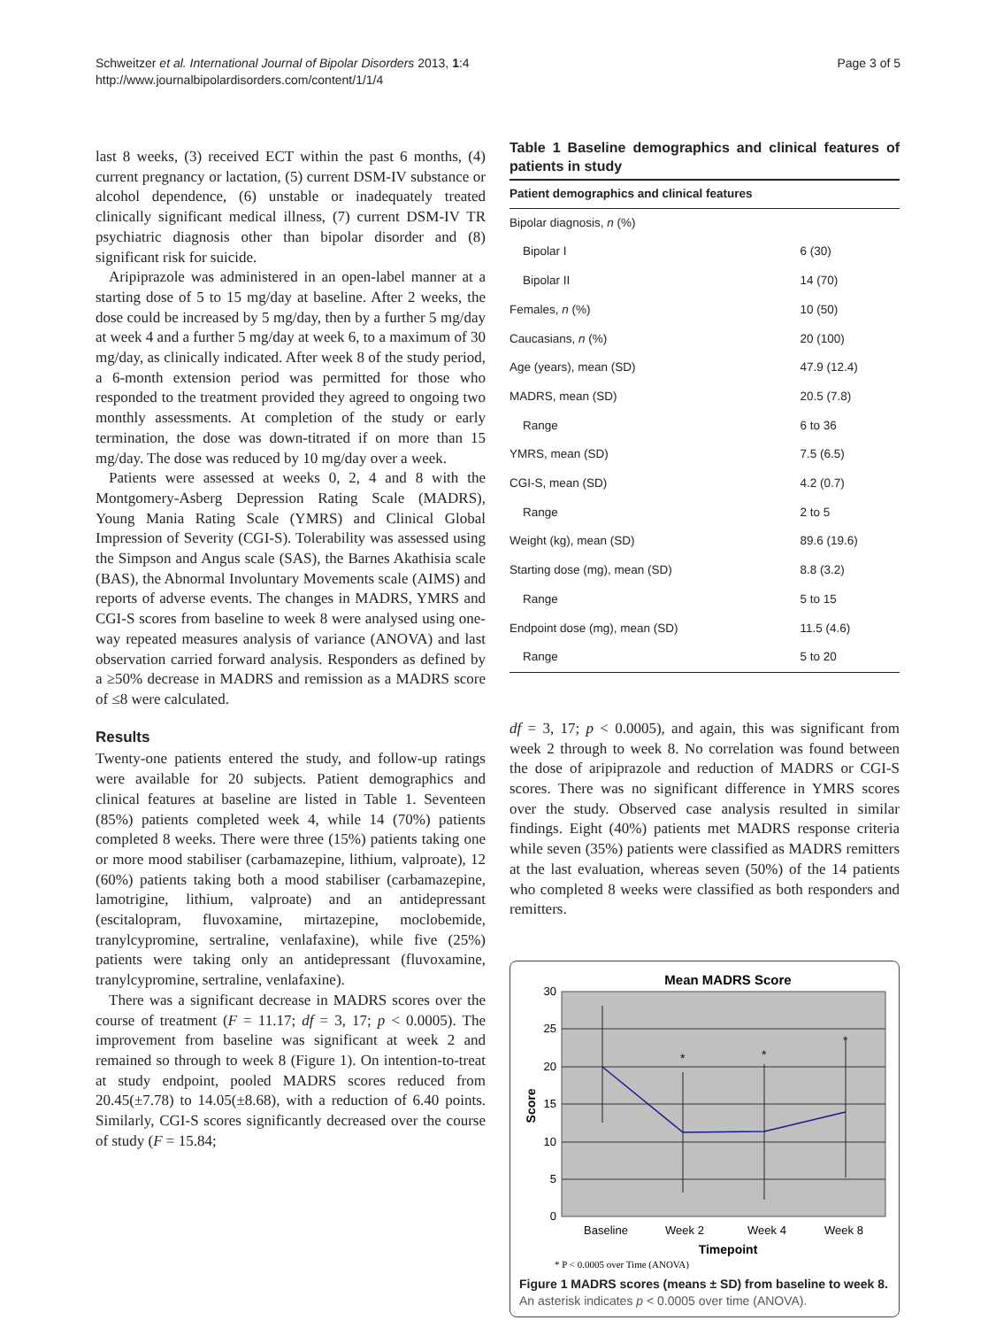Schweitzer et al. International Journal of Bipolar Disorders 2013, 1:4
http://www.journalbipolardisorders.com/content/1/1/4
Page 3 of 5
last 8 weeks, (3) received ECT within the past 6 months, (4) current pregnancy or lactation, (5) current DSM-IV substance or alcohol dependence, (6) unstable or inadequately treated clinically significant medical illness, (7) current DSM-IV TR psychiatric diagnosis other than bipolar disorder and (8) significant risk for suicide.
Aripiprazole was administered in an open-label manner at a starting dose of 5 to 15 mg/day at baseline. After 2 weeks, the dose could be increased by 5 mg/day, then by a further 5 mg/day at week 4 and a further 5 mg/day at week 6, to a maximum of 30 mg/day, as clinically indicated. After week 8 of the study period, a 6-month extension period was permitted for those who responded to the treatment provided they agreed to ongoing two monthly assessments. At completion of the study or early termination, the dose was down-titrated if on more than 15 mg/day. The dose was reduced by 10 mg/day over a week.
Patients were assessed at weeks 0, 2, 4 and 8 with the Montgomery-Asberg Depression Rating Scale (MADRS), Young Mania Rating Scale (YMRS) and Clinical Global Impression of Severity (CGI-S). Tolerability was assessed using the Simpson and Angus scale (SAS), the Barnes Akathisia scale (BAS), the Abnormal Involuntary Movements scale (AIMS) and reports of adverse events. The changes in MADRS, YMRS and CGI-S scores from baseline to week 8 were analysed using one-way repeated measures analysis of variance (ANOVA) and last observation carried forward analysis. Responders as defined by a ≥50% decrease in MADRS and remission as a MADRS score of ≤8 were calculated.
Results
Twenty-one patients entered the study, and follow-up ratings were available for 20 subjects. Patient demographics and clinical features at baseline are listed in Table 1. Seventeen (85%) patients completed week 4, while 14 (70%) patients completed 8 weeks. There were three (15%) patients taking one or more mood stabiliser (carbamazepine, lithium, valproate), 12 (60%) patients taking both a mood stabiliser (carbamazepine, lamotrigine, lithium, valproate) and an antidepressant (escitalopram, fluvoxamine, mirtazepine, moclobemide, tranylcypromine, sertraline, venlafaxine), while five (25%) patients were taking only an antidepressant (fluvoxamine, tranylcypromine, sertraline, venlafaxine).
There was a significant decrease in MADRS scores over the course of treatment (F = 11.17; df = 3, 17; p < 0.0005). The improvement from baseline was significant at week 2 and remained so through to week 8 (Figure 1). On intention-to-treat at study endpoint, pooled MADRS scores reduced from 20.45(±7.78) to 14.05(±8.68), with a reduction of 6.40 points. Similarly, CGI-S scores significantly decreased over the course of study (F = 15.84;
Table 1 Baseline demographics and clinical features of patients in study
| Patient demographics and clinical features | |
| --- | --- |
| Bipolar diagnosis, n (%) | |
| Bipolar I | 6 (30) |
| Bipolar II | 14 (70) |
| Females, n (%) | 10 (50) |
| Caucasians, n (%) | 20 (100) |
| Age (years), mean (SD) | 47.9 (12.4) |
| MADRS, mean (SD) | 20.5 (7.8) |
| Range | 6 to 36 |
| YMRS, mean (SD) | 7.5 (6.5) |
| CGI-S, mean (SD) | 4.2 (0.7) |
| Range | 2 to 5 |
| Weight (kg), mean (SD) | 89.6 (19.6) |
| Starting dose (mg), mean (SD) | 8.8 (3.2) |
| Range | 5 to 15 |
| Endpoint dose (mg), mean (SD) | 11.5 (4.6) |
| Range | 5 to 20 |
df = 3, 17; p < 0.0005), and again, this was significant from week 2 through to week 8. No correlation was found between the dose of aripiprazole and reduction of MADRS or CGI-S scores. There was no significant difference in YMRS scores over the study. Observed case analysis resulted in similar findings. Eight (40%) patients met MADRS response criteria while seven (35%) patients were classified as MADRS remitters at the last evaluation, whereas seven (50%) of the 14 patients who completed 8 weeks were classified as both responders and remitters.
Mean MADRS Score
30
25
20
15
10
5
0
Score
*
*
*
Baseline
Week 2
Week 4
Week 8
Timepoint
* P < 0.0005 over Time (ANOVA)
Figure 1 MADRS scores (means ± SD) from baseline to week 8.
An asterisk indicates p < 0.0005 over time (ANOVA).